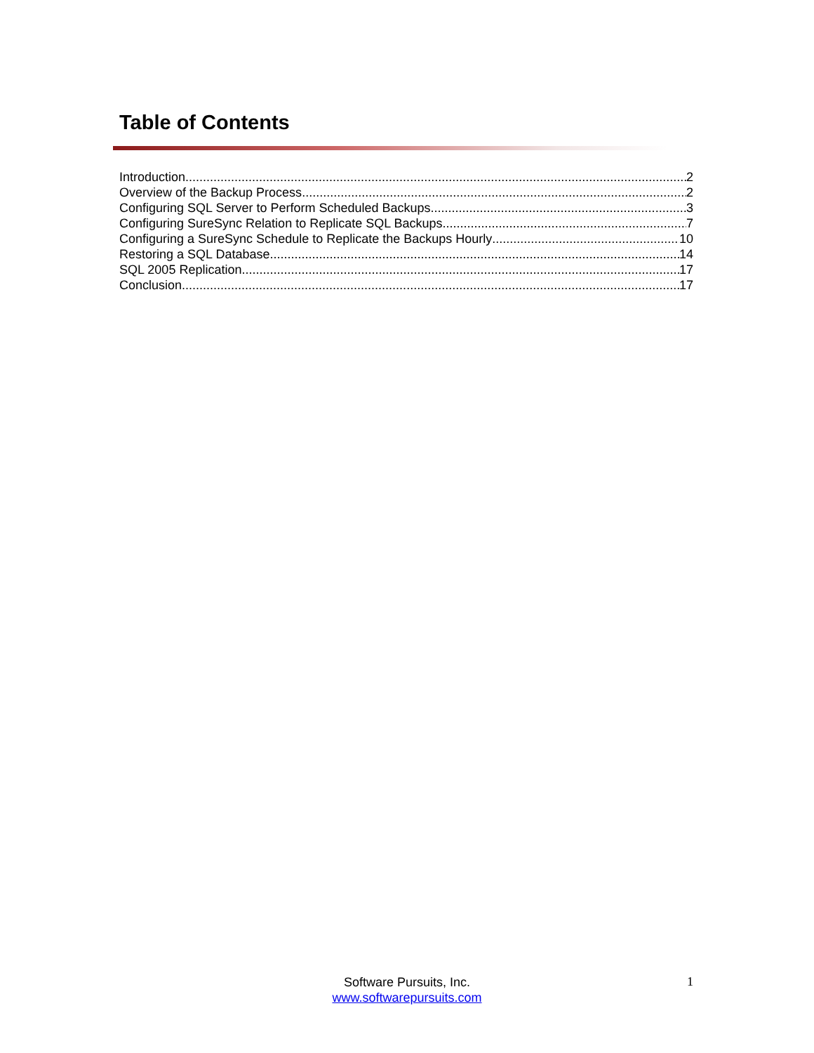Table of Contents
Introduction 2
Overview of the Backup Process 2
Configuring SQL Server to Perform Scheduled Backups 3
Configuring SureSync Relation to Replicate SQL Backups 7
Configuring a SureSync Schedule to Replicate the Backups Hourly 10
Restoring a SQL Database 14
SQL 2005 Replication 17
Conclusion 17
Software Pursuits, Inc.
www.softwarepursuits.com
1